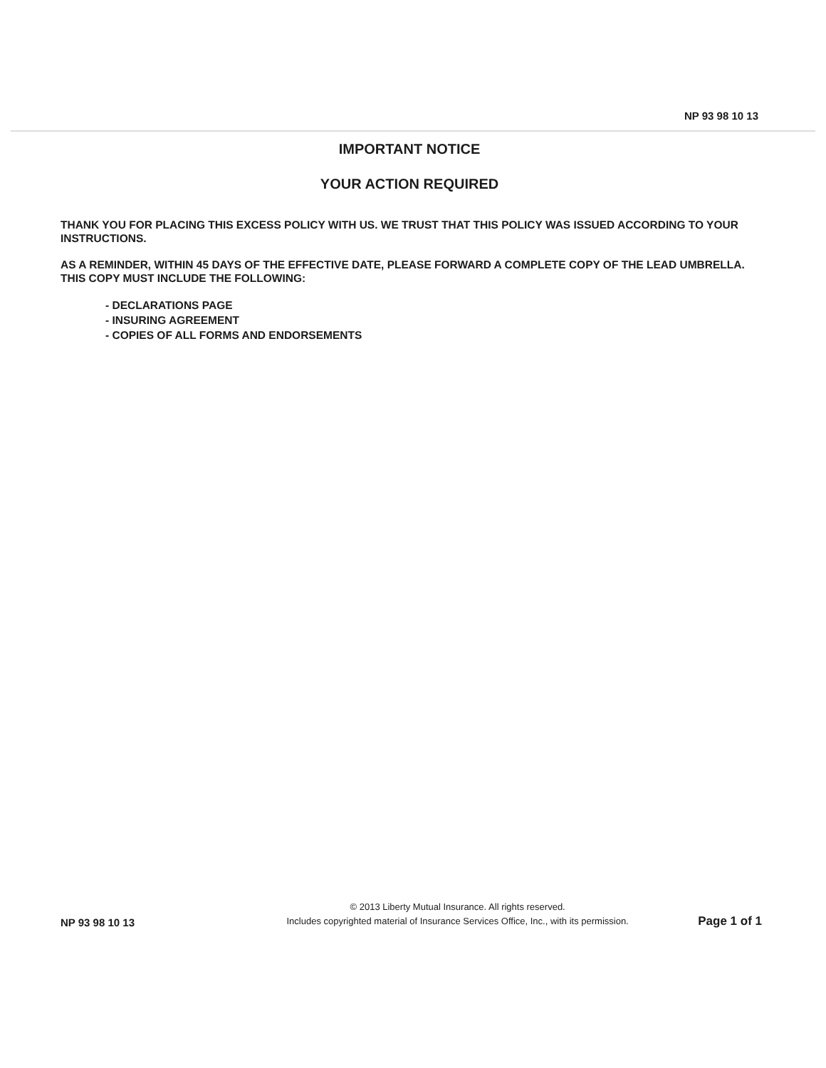NP 93 98 10 13
IMPORTANT NOTICE
YOUR ACTION REQUIRED
THANK YOU FOR PLACING THIS EXCESS POLICY WITH US. WE TRUST THAT THIS POLICY WAS ISSUED ACCORDING TO YOUR INSTRUCTIONS.
AS A REMINDER, WITHIN 45 DAYS OF THE EFFECTIVE DATE, PLEASE FORWARD A COMPLETE COPY OF THE LEAD UMBRELLA. THIS COPY MUST INCLUDE THE FOLLOWING:
- DECLARATIONS PAGE
- INSURING AGREEMENT
- COPIES OF ALL FORMS AND ENDORSEMENTS
NP 93 98 10 13
© 2013 Liberty Mutual Insurance. All rights reserved.
Includes copyrighted material of Insurance Services Office, Inc., with its permission.
Page 1 of 1